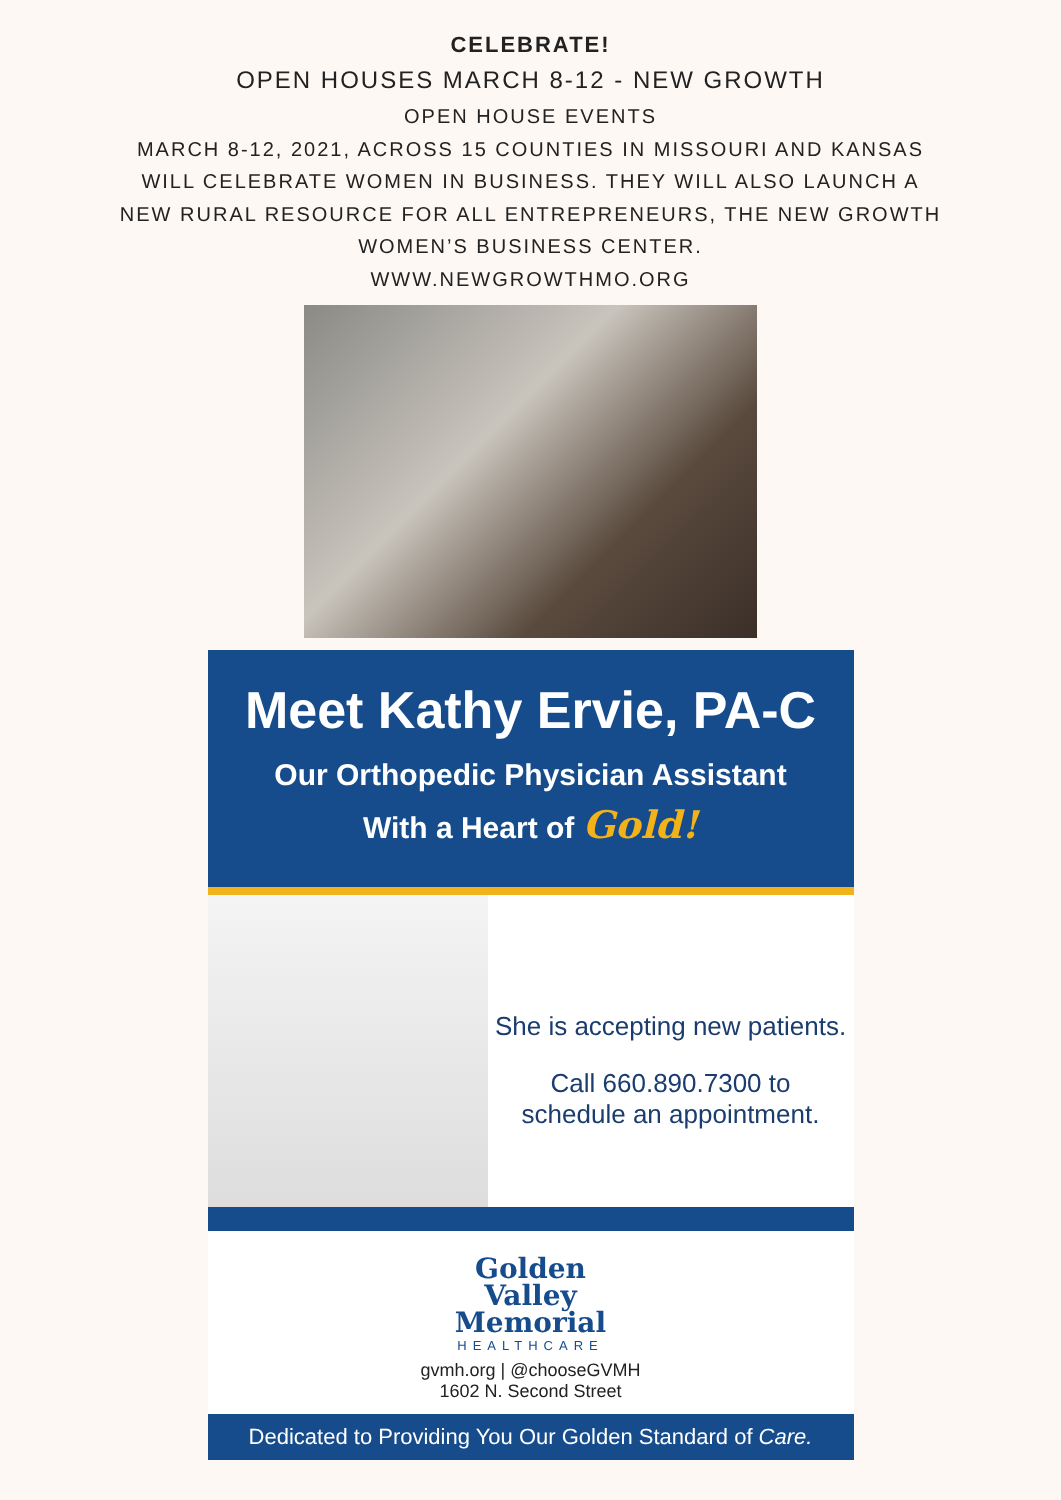CELEBRATE!
OPEN HOUSES MARCH 8-12 - NEW GROWTH
OPEN HOUSE EVENTS
MARCH 8-12, 2021, ACROSS 15 COUNTIES IN MISSOURI AND KANSAS
WILL CELEBRATE WOMEN IN BUSINESS. THEY WILL ALSO LAUNCH A
NEW RURAL RESOURCE FOR ALL ENTREPRENEURS, THE NEW GROWTH
WOMEN’S BUSINESS CENTER.
WWW.NEWGROWTHMO.ORG
Meet Kathy Ervie, PA-C
Our Orthopedic Physician Assistant
With a Heart of Gold!
She is accepting new patients.
Call 660.890.7300 to
schedule an appointment.
Golden
Valley
Memorial
HEALTHCARE
gvmh.org | @chooseGVMH
1602 N. Second Street
Dedicated to Providing You Our Golden Standard of Care.